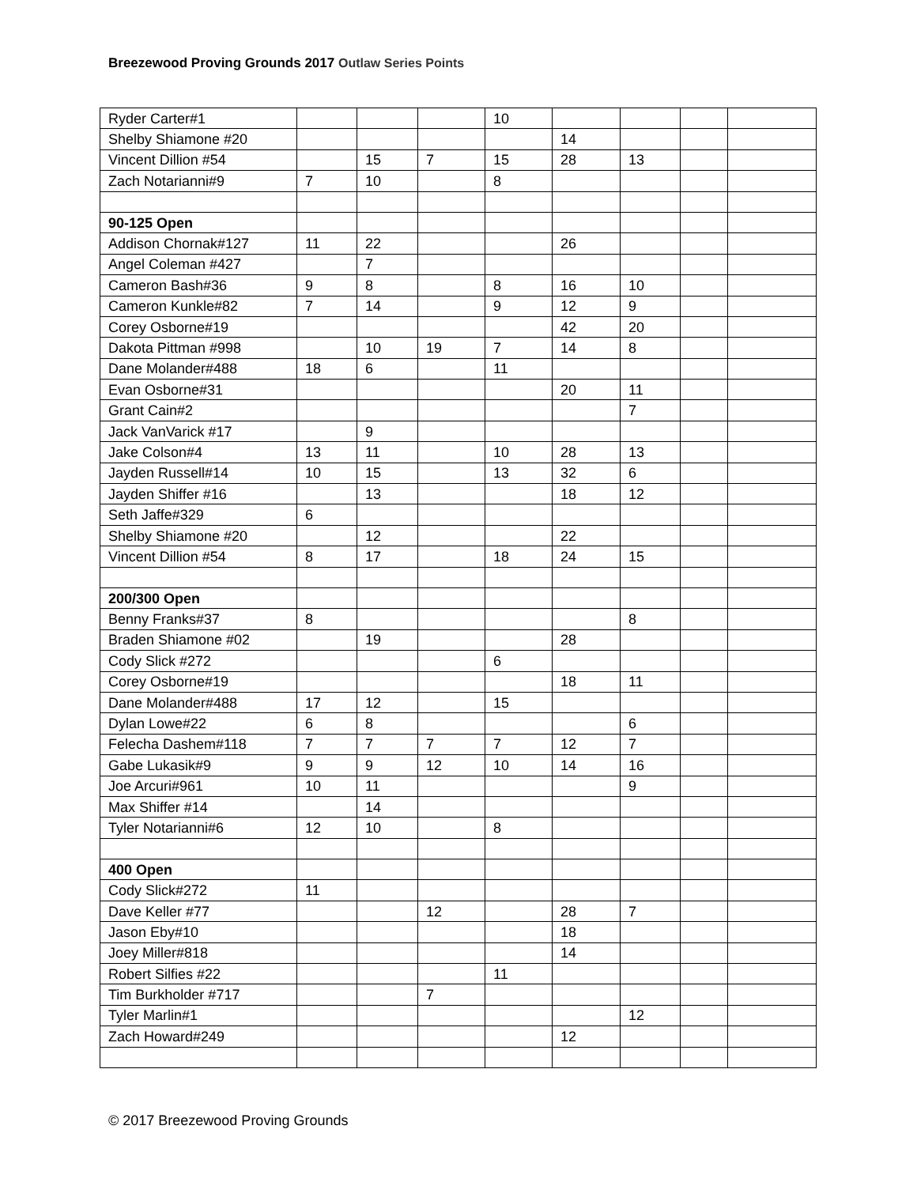Breezewood Proving Grounds 2017 Outlaw Series Points
| Ryder Carter#1 | | | | 10 | | | | |
| Shelby Shiamone #20 | | | | | 14 | | | |
| Vincent Dillion #54 | | 15 | 7 | 15 | 28 | 13 | | |
| Zach Notarianni#9 | 7 | 10 | | 8 | | | | |
| 90-125 Open | | | | | | | | |
| Addison Chornak#127 | 11 | 22 | | | 26 | | | |
| Angel Coleman #427 | | 7 | | | | | | |
| Cameron Bash#36 | 9 | 8 | | 8 | 16 | 10 | | |
| Cameron Kunkle#82 | 7 | 14 | | 9 | 12 | 9 | | |
| Corey Osborne#19 | | | | | 42 | 20 | | |
| Dakota Pittman #998 | | 10 | 19 | 7 | 14 | 8 | | |
| Dane Molander#488 | 18 | 6 | | 11 | | | | |
| Evan Osborne#31 | | | | | 20 | 11 | | |
| Grant Cain#2 | | | | | | 7 | | |
| Jack VanVarick #17 | | 9 | | | | | | |
| Jake Colson#4 | 13 | 11 | | 10 | 28 | 13 | | |
| Jayden Russell#14 | 10 | 15 | | 13 | 32 | 6 | | |
| Jayden Shiffer #16 | | 13 | | | 18 | 12 | | |
| Seth Jaffe#329 | 6 | | | | | | | |
| Shelby Shiamone #20 | | 12 | | | 22 | | | |
| Vincent Dillion #54 | 8 | 17 | | 18 | 24 | 15 | | |
| 200/300 Open | | | | | | | | |
| Benny Franks#37 | 8 | | | | | 8 | | |
| Braden Shiamone #02 | | 19 | | | 28 | | | |
| Cody Slick #272 | | | | 6 | | | | |
| Corey Osborne#19 | | | | | 18 | 11 | | |
| Dane Molander#488 | 17 | 12 | | 15 | | | | |
| Dylan Lowe#22 | 6 | 8 | | | | 6 | | |
| Felecha Dashem#118 | 7 | 7 | 7 | 7 | 12 | 7 | | |
| Gabe Lukasik#9 | 9 | 9 | 12 | 10 | 14 | 16 | | |
| Joe Arcuri#961 | 10 | 11 | | | | 9 | | |
| Max Shiffer #14 | | 14 | | | | | | |
| Tyler Notarianni#6 | 12 | 10 | | 8 | | | | |
| 400 Open | | | | | | | | |
| Cody Slick#272 | 11 | | | | | | | |
| Dave Keller #77 | | | 12 | | 28 | 7 | | |
| Jason Eby#10 | | | | | 18 | | | |
| Joey Miller#818 | | | | | 14 | | | |
| Robert Silfies #22 | | | | 11 | | | | |
| Tim Burkholder #717 | | | 7 | | | | | |
| Tyler Marlin#1 | | | | | | 12 | | |
| Zach Howard#249 | | | | | 12 | | | |
© 2017 Breezewood Proving Grounds